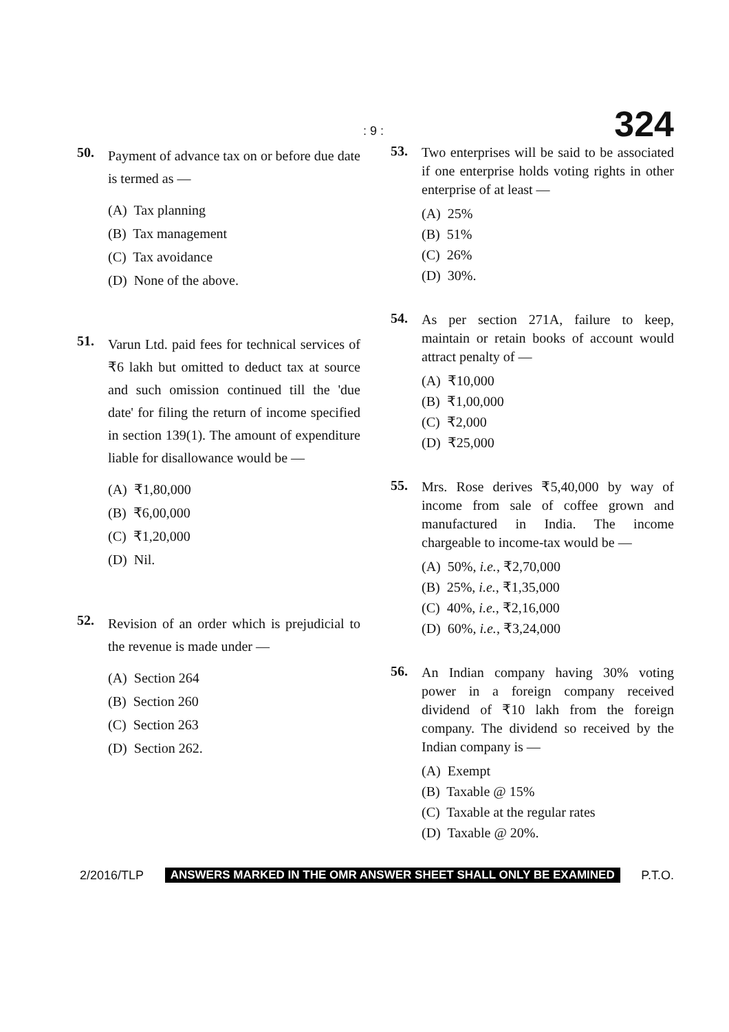: 9 : 324
50.
Payment of advance tax on or before due date is termed as —
(A) Tax planning
(B) Tax management
(C) Tax avoidance
(D) None of the above.
51.
Varun Ltd. paid fees for technical services of ₹6 lakh but omitted to deduct tax at source and such omission continued till the 'due date' for filing the return of income specified in section 139(1). The amount of expenditure liable for disallowance would be —
(A) ₹1,80,000
(B) ₹6,00,000
(C) ₹1,20,000
(D) Nil.
52.
Revision of an order which is prejudicial to the revenue is made under —
(A) Section 264
(B) Section 260
(C) Section 263
(D) Section 262.
53.
Two enterprises will be said to be associated if one enterprise holds voting rights in other enterprise of at least —
(A) 25%
(B) 51%
(C) 26%
(D) 30%.
54.
As per section 271A, failure to keep, maintain or retain books of account would attract penalty of —
(A) ₹10,000
(B) ₹1,00,000
(C) ₹2,000
(D) ₹25,000
55.
Mrs. Rose derives ₹5,40,000 by way of income from sale of coffee grown and manufactured in India. The income chargeable to income-tax would be —
(A) 50%, i.e., ₹2,70,000
(B) 25%, i.e., ₹1,35,000
(C) 40%, i.e., ₹2,16,000
(D) 60%, i.e., ₹3,24,000
56.
An Indian company having 30% voting power in a foreign company received dividend of ₹10 lakh from the foreign company. The dividend so received by the Indian company is —
(A) Exempt
(B) Taxable @ 15%
(C) Taxable at the regular rates
(D) Taxable @ 20%.
2/2016/TLP ANSWERS MARKED IN THE OMR ANSWER SHEET SHALL ONLY BE EXAMINED P.T.O.